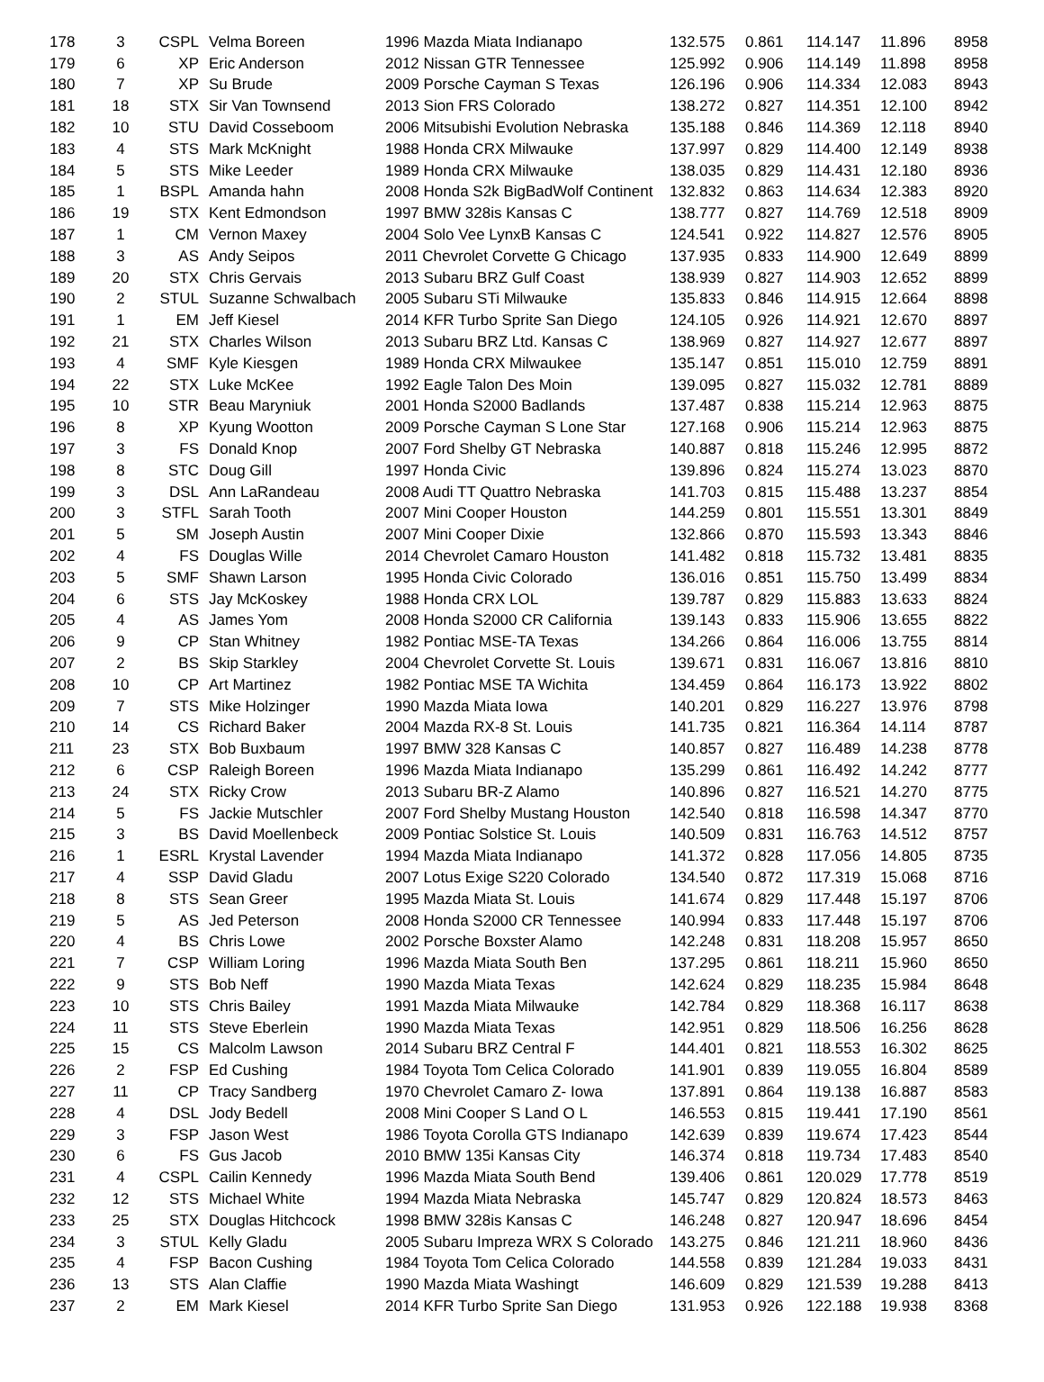| 178 | 3 | CSPL | Velma Boreen | 1996 Mazda Miata Indianapo | 132.575 | 0.861 | 114.147 | 11.896 | 8958 |
| 179 | 6 | XP | Eric Anderson | 2012 Nissan GTR Tennessee | 125.992 | 0.906 | 114.149 | 11.898 | 8958 |
| 180 | 7 | XP | Su Brude | 2009 Porsche Cayman S Texas | 126.196 | 0.906 | 114.334 | 12.083 | 8943 |
| 181 | 18 | STX | Sir Van Townsend | 2013 Sion FRS Colorado | 138.272 | 0.827 | 114.351 | 12.100 | 8942 |
| 182 | 10 | STU | David Cosseboom | 2006 Mitsubishi Evolution Nebraska | 135.188 | 0.846 | 114.369 | 12.118 | 8940 |
| 183 | 4 | STS | Mark McKnight | 1988 Honda CRX Milwauke | 137.997 | 0.829 | 114.400 | 12.149 | 8938 |
| 184 | 5 | STS | Mike Leeder | 1989 Honda CRX Milwauke | 138.035 | 0.829 | 114.431 | 12.180 | 8936 |
| 185 | 1 | BSPL | Amanda hahn | 2008 Honda S2k BigBadWolf Continent | 132.832 | 0.863 | 114.634 | 12.383 | 8920 |
| 186 | 19 | STX | Kent Edmondson | 1997 BMW 328is Kansas C | 138.777 | 0.827 | 114.769 | 12.518 | 8909 |
| 187 | 1 | CM | Vernon Maxey | 2004 Solo Vee LynxB Kansas C | 124.541 | 0.922 | 114.827 | 12.576 | 8905 |
| 188 | 3 | AS | Andy Seipos | 2011 Chevrolet Corvette G Chicago | 137.935 | 0.833 | 114.900 | 12.649 | 8899 |
| 189 | 20 | STX | Chris Gervais | 2013 Subaru BRZ Gulf Coast | 138.939 | 0.827 | 114.903 | 12.652 | 8899 |
| 190 | 2 | STUL | Suzanne Schwalbach | 2005 Subaru STi Milwauke | 135.833 | 0.846 | 114.915 | 12.664 | 8898 |
| 191 | 1 | EM | Jeff Kiesel | 2014 KFR Turbo Sprite San Diego | 124.105 | 0.926 | 114.921 | 12.670 | 8897 |
| 192 | 21 | STX | Charles Wilson | 2013 Subaru BRZ Ltd. Kansas C | 138.969 | 0.827 | 114.927 | 12.677 | 8897 |
| 193 | 4 | SMF | Kyle Kiesgen | 1989 Honda CRX Milwaukee | 135.147 | 0.851 | 115.010 | 12.759 | 8891 |
| 194 | 22 | STX | Luke McKee | 1992 Eagle Talon Des Moin | 139.095 | 0.827 | 115.032 | 12.781 | 8889 |
| 195 | 10 | STR | Beau Maryniuk | 2001 Honda S2000 Badlands | 137.487 | 0.838 | 115.214 | 12.963 | 8875 |
| 196 | 8 | XP | Kyung Wootton | 2009 Porsche Cayman S Lone Star | 127.168 | 0.906 | 115.214 | 12.963 | 8875 |
| 197 | 3 | FS | Donald Knop | 2007 Ford Shelby GT Nebraska | 140.887 | 0.818 | 115.246 | 12.995 | 8872 |
| 198 | 8 | STC | Doug Gill | 1997 Honda Civic | 139.896 | 0.824 | 115.274 | 13.023 | 8870 |
| 199 | 3 | DSL | Ann LaRandeau | 2008 Audi TT Quattro Nebraska | 141.703 | 0.815 | 115.488 | 13.237 | 8854 |
| 200 | 3 | STFL | Sarah Tooth | 2007 Mini Cooper Houston | 144.259 | 0.801 | 115.551 | 13.301 | 8849 |
| 201 | 5 | SM | Joseph Austin | 2007 Mini Cooper Dixie | 132.866 | 0.870 | 115.593 | 13.343 | 8846 |
| 202 | 4 | FS | Douglas Wille | 2014 Chevrolet Camaro Houston | 141.482 | 0.818 | 115.732 | 13.481 | 8835 |
| 203 | 5 | SMF | Shawn Larson | 1995 Honda Civic Colorado | 136.016 | 0.851 | 115.750 | 13.499 | 8834 |
| 204 | 6 | STS | Jay McKoskey | 1988 Honda CRX LOL | 139.787 | 0.829 | 115.883 | 13.633 | 8824 |
| 205 | 4 | AS | James Yom | 2008 Honda S2000 CR California | 139.143 | 0.833 | 115.906 | 13.655 | 8822 |
| 206 | 9 | CP | Stan Whitney | 1982 Pontiac MSE-TA Texas | 134.266 | 0.864 | 116.006 | 13.755 | 8814 |
| 207 | 2 | BS | Skip Starkley | 2004 Chevrolet Corvette St. Louis | 139.671 | 0.831 | 116.067 | 13.816 | 8810 |
| 208 | 10 | CP | Art Martinez | 1982 Pontiac MSE TA Wichita | 134.459 | 0.864 | 116.173 | 13.922 | 8802 |
| 209 | 7 | STS | Mike Holzinger | 1990 Mazda Miata Iowa | 140.201 | 0.829 | 116.227 | 13.976 | 8798 |
| 210 | 14 | CS | Richard Baker | 2004 Mazda RX-8 St. Louis | 141.735 | 0.821 | 116.364 | 14.114 | 8787 |
| 211 | 23 | STX | Bob Buxbaum | 1997 BMW 328 Kansas C | 140.857 | 0.827 | 116.489 | 14.238 | 8778 |
| 212 | 6 | CSP | Raleigh Boreen | 1996 Mazda Miata Indianapo | 135.299 | 0.861 | 116.492 | 14.242 | 8777 |
| 213 | 24 | STX | Ricky Crow | 2013 Subaru BR-Z Alamo | 140.896 | 0.827 | 116.521 | 14.270 | 8775 |
| 214 | 5 | FS | Jackie Mutschler | 2007 Ford Shelby Mustang Houston | 142.540 | 0.818 | 116.598 | 14.347 | 8770 |
| 215 | 3 | BS | David Moellenbeck | 2009 Pontiac Solstice St. Louis | 140.509 | 0.831 | 116.763 | 14.512 | 8757 |
| 216 | 1 | ESRL | Krystal Lavender | 1994 Mazda Miata Indianapo | 141.372 | 0.828 | 117.056 | 14.805 | 8735 |
| 217 | 4 | SSP | David Gladu | 2007 Lotus Exige S220 Colorado | 134.540 | 0.872 | 117.319 | 15.068 | 8716 |
| 218 | 8 | STS | Sean Greer | 1995 Mazda Miata St. Louis | 141.674 | 0.829 | 117.448 | 15.197 | 8706 |
| 219 | 5 | AS | Jed Peterson | 2008 Honda S2000 CR Tennessee | 140.994 | 0.833 | 117.448 | 15.197 | 8706 |
| 220 | 4 | BS | Chris Lowe | 2002 Porsche Boxster Alamo | 142.248 | 0.831 | 118.208 | 15.957 | 8650 |
| 221 | 7 | CSP | William Loring | 1996 Mazda Miata South Ben | 137.295 | 0.861 | 118.211 | 15.960 | 8650 |
| 222 | 9 | STS | Bob Neff | 1990 Mazda Miata Texas | 142.624 | 0.829 | 118.235 | 15.984 | 8648 |
| 223 | 10 | STS | Chris Bailey | 1991 Mazda Miata Milwauke | 142.784 | 0.829 | 118.368 | 16.117 | 8638 |
| 224 | 11 | STS | Steve Eberlein | 1990 Mazda Miata Texas | 142.951 | 0.829 | 118.506 | 16.256 | 8628 |
| 225 | 15 | CS | Malcolm Lawson | 2014 Subaru BRZ Central F | 144.401 | 0.821 | 118.553 | 16.302 | 8625 |
| 226 | 2 | FSP | Ed Cushing | 1984 Toyota Tom Celica Colorado | 141.901 | 0.839 | 119.055 | 16.804 | 8589 |
| 227 | 11 | CP | Tracy Sandberg | 1970 Chevrolet Camaro Z- Iowa | 137.891 | 0.864 | 119.138 | 16.887 | 8583 |
| 228 | 4 | DSL | Jody Bedell | 2008 Mini Cooper S Land O L | 146.553 | 0.815 | 119.441 | 17.190 | 8561 |
| 229 | 3 | FSP | Jason West | 1986 Toyota Corolla GTS Indianapo | 142.639 | 0.839 | 119.674 | 17.423 | 8544 |
| 230 | 6 | FS | Gus Jacob | 2010 BMW 135i Kansas City | 146.374 | 0.818 | 119.734 | 17.483 | 8540 |
| 231 | 4 | CSPL | Cailin Kennedy | 1996 Mazda Miata South Bend | 139.406 | 0.861 | 120.029 | 17.778 | 8519 |
| 232 | 12 | STS | Michael White | 1994 Mazda Miata Nebraska | 145.747 | 0.829 | 120.824 | 18.573 | 8463 |
| 233 | 25 | STX | Douglas Hitchcock | 1998 BMW 328is Kansas C | 146.248 | 0.827 | 120.947 | 18.696 | 8454 |
| 234 | 3 | STUL | Kelly Gladu | 2005 Subaru Impreza WRX S Colorado | 143.275 | 0.846 | 121.211 | 18.960 | 8436 |
| 235 | 4 | FSP | Bacon Cushing | 1984 Toyota Tom Celica Colorado | 144.558 | 0.839 | 121.284 | 19.033 | 8431 |
| 236 | 13 | STS | Alan Claffie | 1990 Mazda Miata Washingt | 146.609 | 0.829 | 121.539 | 19.288 | 8413 |
| 237 | 2 | EM | Mark Kiesel | 2014 KFR Turbo Sprite San Diego | 131.953 | 0.926 | 122.188 | 19.938 | 8368 |